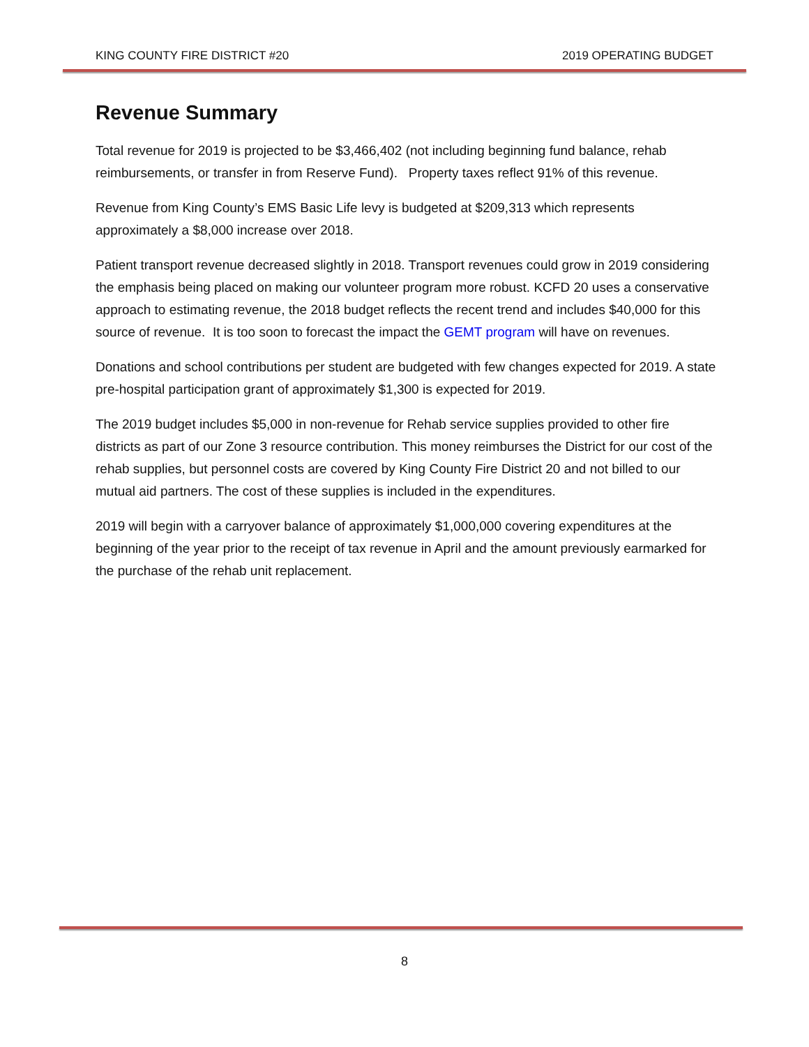KING COUNTY FIRE DISTRICT #20 2019 OPERATING BUDGET
Revenue Summary
Total revenue for 2019 is projected to be $3,466,402 (not including beginning fund balance, rehab reimbursements, or transfer in from Reserve Fund). Property taxes reflect 91% of this revenue.
Revenue from King County’s EMS Basic Life levy is budgeted at $209,313 which represents approximately a $8,000 increase over 2018.
Patient transport revenue decreased slightly in 2018. Transport revenues could grow in 2019 considering the emphasis being placed on making our volunteer program more robust. KCFD 20 uses a conservative approach to estimating revenue, the 2018 budget reflects the recent trend and includes $40,000 for this source of revenue. It is too soon to forecast the impact the GEMT program will have on revenues.
Donations and school contributions per student are budgeted with few changes expected for 2019. A state pre-hospital participation grant of approximately $1,300 is expected for 2019.
The 2019 budget includes $5,000 in non-revenue for Rehab service supplies provided to other fire districts as part of our Zone 3 resource contribution. This money reimburses the District for our cost of the rehab supplies, but personnel costs are covered by King County Fire District 20 and not billed to our mutual aid partners. The cost of these supplies is included in the expenditures.
2019 will begin with a carryover balance of approximately $1,000,000 covering expenditures at the beginning of the year prior to the receipt of tax revenue in April and the amount previously earmarked for the purchase of the rehab unit replacement.
8